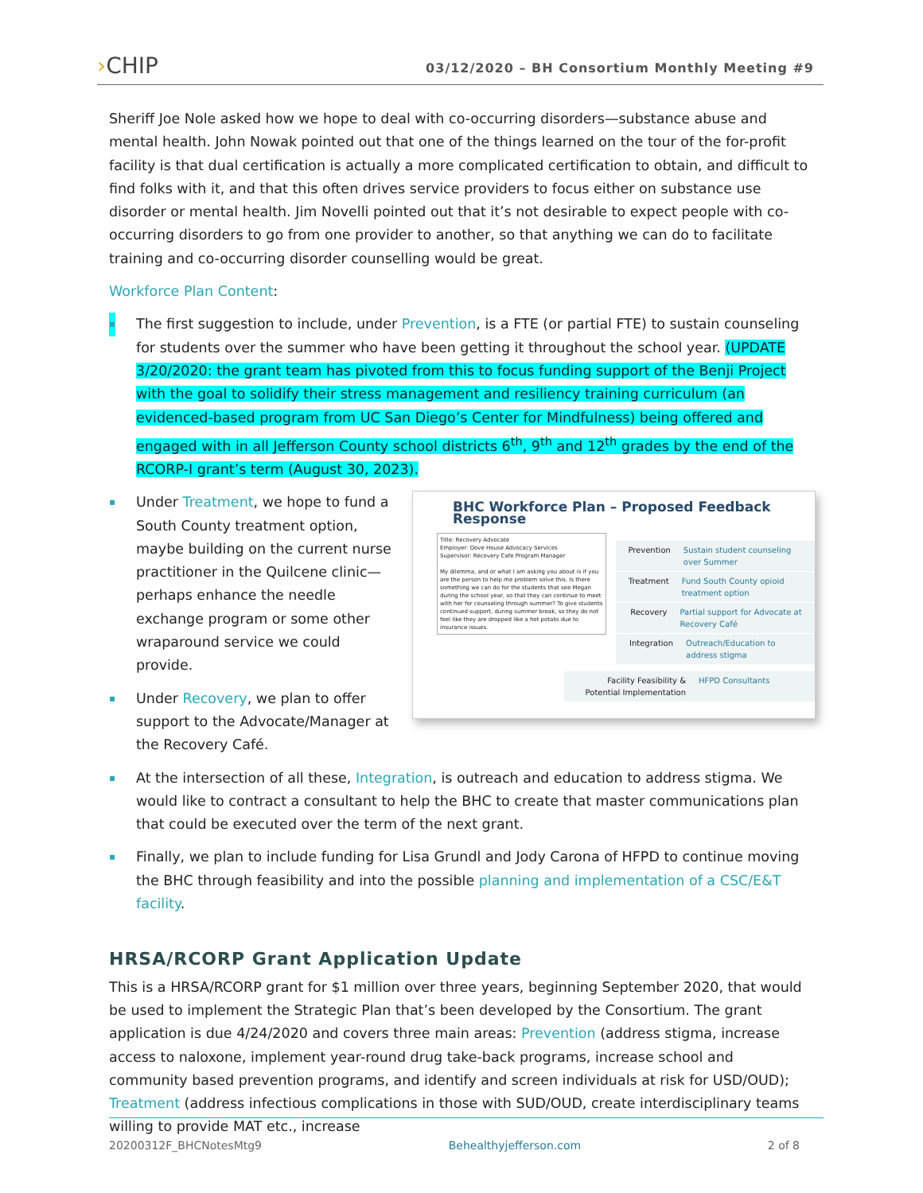›CHIP
03/12/2020 – BH Consortium Monthly Meeting #9
Sheriff Joe Nole asked how we hope to deal with co-occurring disorders—substance abuse and mental health. John Nowak pointed out that one of the things learned on the tour of the for-profit facility is that dual certification is actually a more complicated certification to obtain, and difficult to find folks with it, and that this often drives service providers to focus either on substance use disorder or mental health. Jim Novelli pointed out that it’s not desirable to expect people with co-occurring disorders to go from one provider to another, so that anything we can do to facilitate training and co-occurring disorder counselling would be great.
Workforce Plan Content:
▪ The first suggestion to include, under Prevention, is a FTE (or partial FTE) to sustain counseling for students over the summer who have been getting it throughout the school year. (UPDATE 3/20/2020: the grant team has pivoted from this to focus funding support of the Benji Project with the goal to solidify their stress management and resiliency training curriculum (an evidenced-based program from UC San Diego’s Center for Mindfulness) being offered and engaged with in all Jefferson County school districts 6<sup>th</sup>, 9<sup>th</sup> and 12<sup>th</sup> grades by the end of the RCORP-I grant’s term (August 30, 2023).
BHC Workforce Plan – Proposed Feedback Response
Title: Recovery Advocate
Employer: Dove House Advocacy Services
Supervisor: Recovery Cafe Program Manager
My dilemma, and or what I am asking you about is if you are the person to help me problem solve this. Is there something we can do for the students that see Megan during the school year, so that they can continue to meet with her for counseling through summer? To give students continued support, during summer break, so they do not feel like they are dropped like a hot potato due to insurance issues.
Prevention Sustain student counseling over Summer
Treatment Fund South County opioid treatment option
Recovery Partial support for Advocate at Recovery Café
Integration Outreach/Education to address stigma
Facility Feasibility & Potential Implementation
HFPD Consultants
▪ Under Treatment, we hope to fund a South County treatment option, maybe building on the current nurse practitioner in the Quilcene clinic—perhaps enhance the needle exchange program or some other wraparound service we could provide.
▪ Under Recovery, we plan to offer support to the Advocate/Manager at the Recovery Café.
▪ At the intersection of all these, Integration, is outreach and education to address stigma. We would like to contract a consultant to help the BHC to create that master communications plan that could be executed over the term of the next grant.
▪ Finally, we plan to include funding for Lisa Grundl and Jody Carona of HFPD to continue moving the BHC through feasibility and into the possible planning and implementation of a CSC/E&T facility.
HRSA/RCORP Grant Application Update
This is a HRSA/RCORP grant for $1 million over three years, beginning September 2020, that would be used to implement the Strategic Plan that’s been developed by the Consortium. The grant application is due 4/24/2020 and covers three main areas: Prevention (address stigma, increase access to naloxone, implement year-round drug take-back programs, increase school and community based prevention programs, and identify and screen individuals at risk for USD/OUD); Treatment (address infectious complications in those with SUD/OUD, create interdisciplinary teams willing to provide MAT etc., increase
20200312F_BHCNotesMtg9 Behealthyjefferson.com 2 of 8